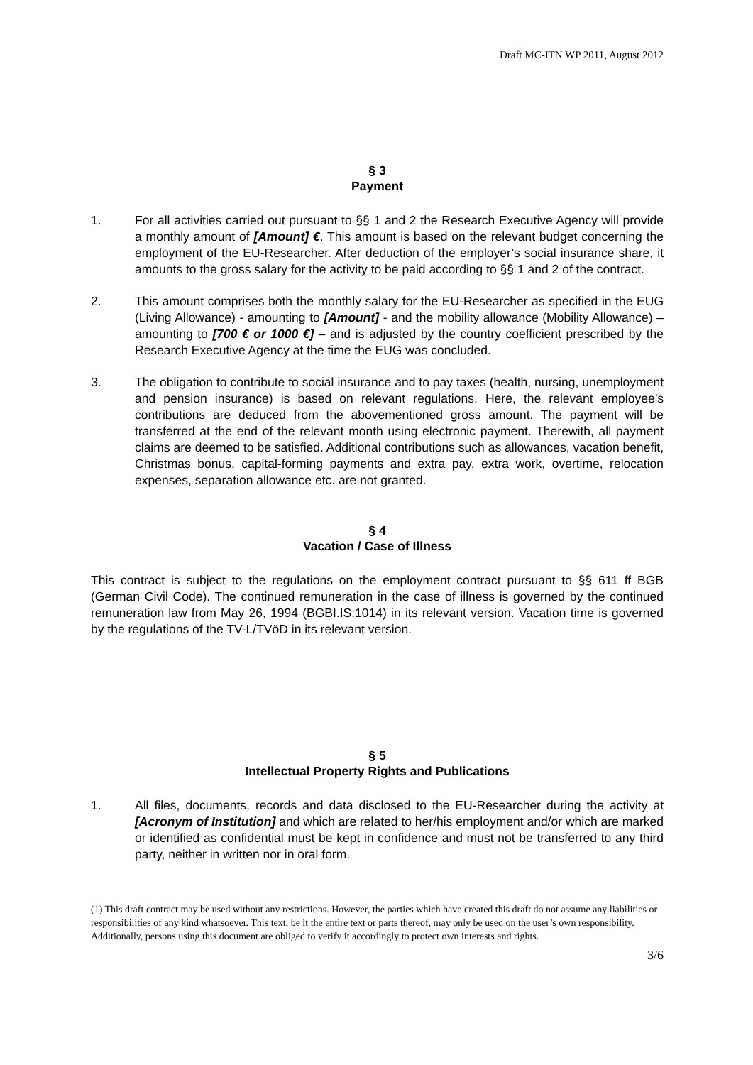Draft MC-ITN WP 2011, August 2012
§ 3
Payment
1. For all activities carried out pursuant to §§ 1 and 2 the Research Executive Agency will provide a monthly amount of [Amount] €. This amount is based on the relevant budget concerning the employment of the EU-Researcher. After deduction of the employer’s social insurance share, it amounts to the gross salary for the activity to be paid according to §§ 1 and 2 of the contract.
2. This amount comprises both the monthly salary for the EU-Researcher as specified in the EUG (Living Allowance) - amounting to [Amount] - and the mobility allowance (Mobility Allowance) – amounting to [700 € or 1000 €] – and is adjusted by the country coefficient prescribed by the Research Executive Agency at the time the EUG was concluded.
3. The obligation to contribute to social insurance and to pay taxes (health, nursing, unemployment and pension insurance) is based on relevant regulations. Here, the relevant employee’s contributions are deduced from the abovementioned gross amount. The payment will be transferred at the end of the relevant month using electronic payment. Therewith, all payment claims are deemed to be satisfied. Additional contributions such as allowances, vacation benefit, Christmas bonus, capital-forming payments and extra pay, extra work, overtime, relocation expenses, separation allowance etc. are not granted.
§ 4
Vacation / Case of Illness
This contract is subject to the regulations on the employment contract pursuant to §§ 611 ff BGB (German Civil Code). The continued remuneration in the case of illness is governed by the continued remuneration law from May 26, 1994 (BGBI.IS:1014) in its relevant version. Vacation time is governed by the regulations of the TV-L/TVöD in its relevant version.
§ 5
Intellectual Property Rights and Publications
1. All files, documents, records and data disclosed to the EU-Researcher during the activity at [Acronym of Institution] and which are related to her/his employment and/or which are marked or identified as confidential must be kept in confidence and must not be transferred to any third party, neither in written nor in oral form.
(1) This draft contract may be used without any restrictions. However, the parties which have created this draft do not assume any liabilities or responsibilities of any kind whatsoever. This text, be it the entire text or parts thereof, may only be used on the user’s own responsibility. Additionally, persons using this document are obliged to verify it accordingly to protect own interests and rights.
3/6